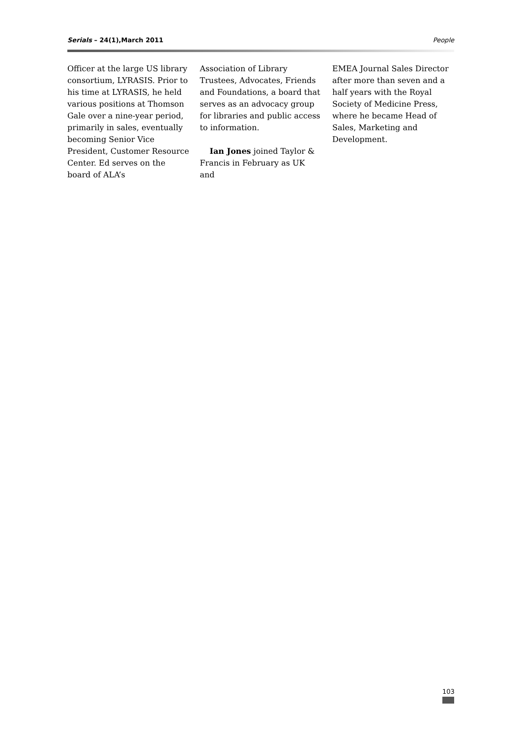Serials – 24(1),March 2011 People
Officer at the large US library consortium, LYRASIS. Prior to his time at LYRASIS, he held various positions at Thomson Gale over a nine-year period, primarily in sales, eventually becoming Senior Vice President, Customer Resource Center. Ed serves on the board of ALA’s
Association of Library Trustees, Advocates, Friends and Foundations, a board that serves as an advocacy group for libraries and public access to information.
Ian Jones joined Taylor & Francis in February as UK and
EMEA Journal Sales Director after more than seven and a half years with the Royal Society of Medicine Press, where he became Head of Sales, Marketing and Development.
103